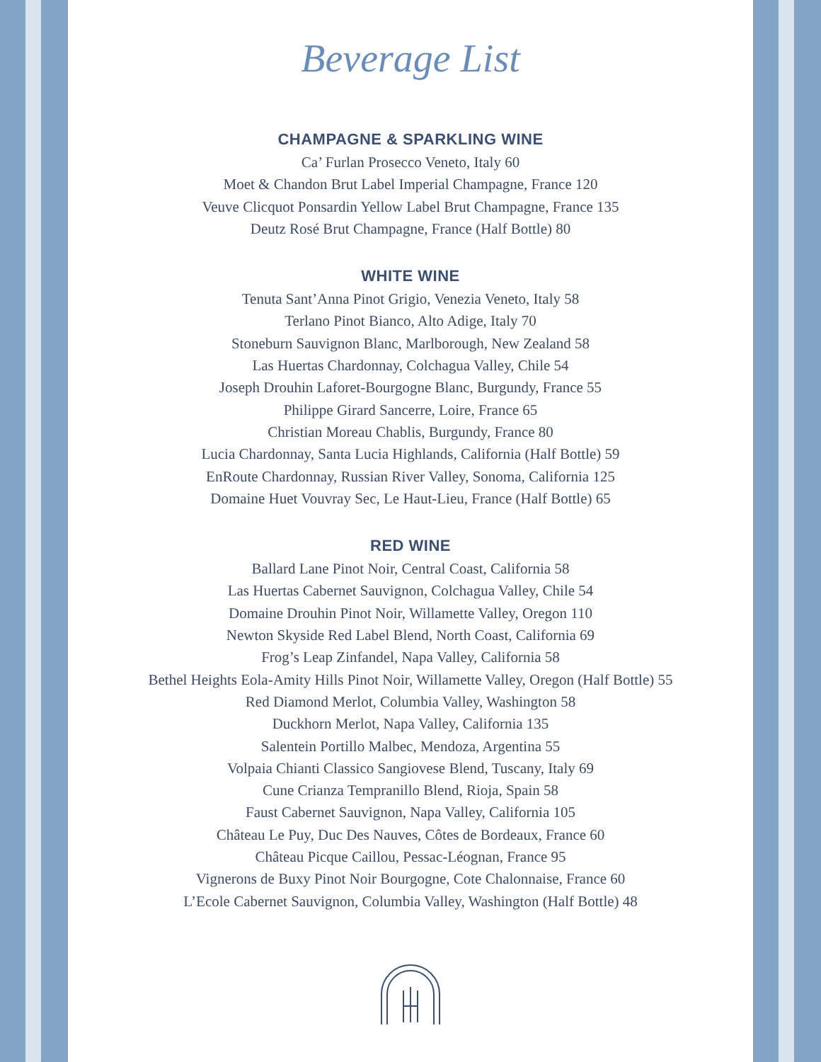Beverage List
CHAMPAGNE & SPARKLING WINE
Ca’ Furlan Prosecco Veneto, Italy 60
Moet & Chandon Brut Label Imperial Champagne, France 120
Veuve Clicquot Ponsardin Yellow Label Brut Champagne, France 135
Deutz Rosé Brut Champagne, France (Half Bottle) 80
WHITE WINE
Tenuta Sant’Anna Pinot Grigio, Venezia Veneto, Italy 58
Terlano Pinot Bianco, Alto Adige, Italy 70
Stoneburn Sauvignon Blanc, Marlborough, New Zealand 58
Las Huertas Chardonnay, Colchagua Valley, Chile 54
Joseph Drouhin Laforet-Bourgogne Blanc, Burgundy, France 55
Philippe Girard Sancerre, Loire, France 65
Christian Moreau Chablis, Burgundy, France 80
Lucia Chardonnay, Santa Lucia Highlands, California (Half Bottle) 59
EnRoute Chardonnay, Russian River Valley, Sonoma, California 125
Domaine Huet Vouvray Sec, Le Haut-Lieu, France (Half Bottle) 65
RED WINE
Ballard Lane Pinot Noir, Central Coast, California 58
Las Huertas Cabernet Sauvignon, Colchagua Valley, Chile 54
Domaine Drouhin Pinot Noir, Willamette Valley, Oregon 110
Newton Skyside Red Label Blend, North Coast, California 69
Frog’s Leap Zinfandel, Napa Valley, California 58
Bethel Heights Eola-Amity Hills Pinot Noir, Willamette Valley, Oregon (Half Bottle) 55
Red Diamond Merlot, Columbia Valley, Washington 58
Duckhorn Merlot, Napa Valley, California 135
Salentein Portillo Malbec, Mendoza, Argentina 55
Volpaia Chianti Classico Sangiovese Blend, Tuscany, Italy 69
Cune Crianza Tempranillo Blend, Rioja, Spain 58
Faust Cabernet Sauvignon, Napa Valley, California 105
Château Le Puy, Duc Des Nauves, Côtes de Bordeaux, France 60
Château Picque Caillou, Pessac-Léognan, France 95
Vignerons de Buxy Pinot Noir Bourgogne, Cote Chalonnaise, France 60
L’Ecole Cabernet Sauvignon, Columbia Valley, Washington (Half Bottle) 48